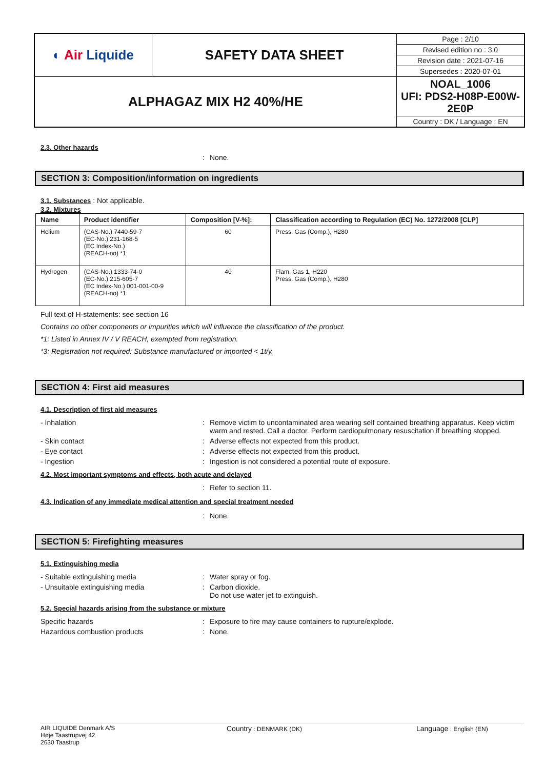| ◐ Air Liquide | SAFETY DATA SHEET | Page : 2/10 |
| | | Revised edition no : 3.0 |
| | | Revision date : 2021-07-16 |
| | | Supersedes : 2020-07-01 |
| ALPHAGAZ MIX H2 40%/HE | | NOAL_1006 UFI: PDS2-H08P-E00W-2E0P |
| | | Country : DK / Language : EN |
2.3. Other hazards
: None.
SECTION 3: Composition/information on ingredients
3.1. Substances : Not applicable.
3.2. Mixtures
| Name | Product identifier | Composition [V-%]: | Classification according to Regulation (EC) No. 1272/2008 [CLP] |
| --- | --- | --- | --- |
| Helium | (CAS-No.) 7440-59-7 (EC-No.) 231-168-5 (EC Index-No.) (REACH-no) *1 | 60 | Press. Gas (Comp.), H280 |
| Hydrogen | (CAS-No.) 1333-74-0 (EC-No.) 215-605-7 (EC Index-No.) 001-001-00-9 (REACH-no) *1 | 40 | Flam. Gas 1, H220 Press. Gas (Comp.), H280 |
Full text of H-statements: see section 16
Contains no other components or impurities which will influence the classification of the product.
*1: Listed in Annex IV / V REACH, exempted from registration.
*3: Registration not required: Substance manufactured or imported < 1t/y.
SECTION 4: First aid measures
4.1. Description of first aid measures
- Inhalation : Remove victim to uncontaminated area wearing self contained breathing apparatus. Keep victim warm and rested. Call a doctor. Perform cardiopulmonary resuscitation if breathing stopped.
- Skin contact : Adverse effects not expected from this product.
- Eye contact : Adverse effects not expected from this product.
- Ingestion : Ingestion is not considered a potential route of exposure.
4.2. Most important symptoms and effects, both acute and delayed
: Refer to section 11.
4.3. Indication of any immediate medical attention and special treatment needed
: None.
SECTION 5: Firefighting measures
5.1. Extinguishing media
- Suitable extinguishing media : Water spray or fog.
- Unsuitable extinguishing media : Carbon dioxide.
Do not use water jet to extinguish.
5.2. Special hazards arising from the substance or mixture
Specific hazards : Exposure to fire may cause containers to rupture/explode.
Hazardous combustion products : None.
AIR LIQUIDE Denmark A/S
Høje Taastrupvej 42
2630 Taastrup
Country : DENMARK (DK)
Language : English (EN)